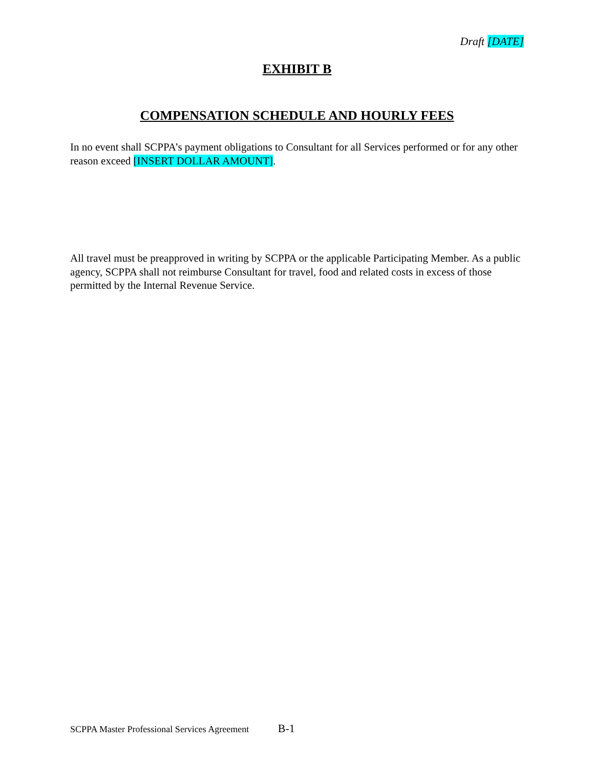Draft [DATE]
EXHIBIT B
COMPENSATION SCHEDULE AND HOURLY FEES
In no event shall SCPPA’s payment obligations to Consultant for all Services performed or for any other reason exceed [INSERT DOLLAR AMOUNT].
All travel must be preapproved in writing by SCPPA or the applicable Participating Member. As a public agency, SCPPA shall not reimburse Consultant for travel, food and related costs in excess of those permitted by the Internal Revenue Service.
SCPPA Master Professional Services Agreement B-1